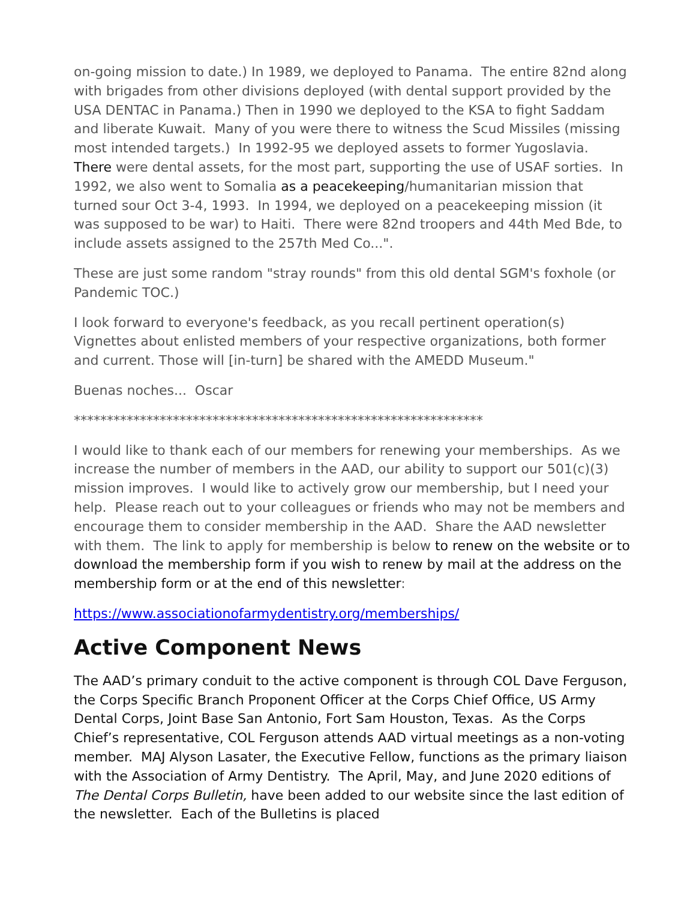on-going mission to date.) In 1989, we deployed to Panama. The entire 82nd along with brigades from other divisions deployed (with dental support provided by the USA DENTAC in Panama.) Then in 1990 we deployed to the KSA to fight Saddam and liberate Kuwait. Many of you were there to witness the Scud Missiles (missing most intended targets.) In 1992-95 we deployed assets to former Yugoslavia. There were dental assets, for the most part, supporting the use of USAF sorties. In 1992, we also went to Somalia as a peacekeeping/humanitarian mission that turned sour Oct 3-4, 1993. In 1994, we deployed on a peacekeeping mission (it was supposed to be war) to Haiti. There were 82nd troopers and 44th Med Bde, to include assets assigned to the 257th Med Co...".
These are just some random "stray rounds" from this old dental SGM's foxhole (or Pandemic TOC.)
I look forward to everyone's feedback, as you recall pertinent operation(s) Vignettes about enlisted members of your respective organizations, both former and current. Those will [in-turn] be shared with the AMEDD Museum."
Buenas noches... Oscar
**************************************************************
I would like to thank each of our members for renewing your memberships. As we increase the number of members in the AAD, our ability to support our 501(c)(3) mission improves. I would like to actively grow our membership, but I need your help. Please reach out to your colleagues or friends who may not be members and encourage them to consider membership in the AAD. Share the AAD newsletter with them. The link to apply for membership is below to renew on the website or to download the membership form if you wish to renew by mail at the address on the membership form or at the end of this newsletter:
https://www.associationofarmydentistry.org/memberships/
Active Component News
The AAD’s primary conduit to the active component is through COL Dave Ferguson, the Corps Specific Branch Proponent Officer at the Corps Chief Office, US Army Dental Corps, Joint Base San Antonio, Fort Sam Houston, Texas. As the Corps Chief’s representative, COL Ferguson attends AAD virtual meetings as a non-voting member. MAJ Alyson Lasater, the Executive Fellow, functions as the primary liaison with the Association of Army Dentistry. The April, May, and June 2020 editions of The Dental Corps Bulletin, have been added to our website since the last edition of the newsletter. Each of the Bulletins is placed